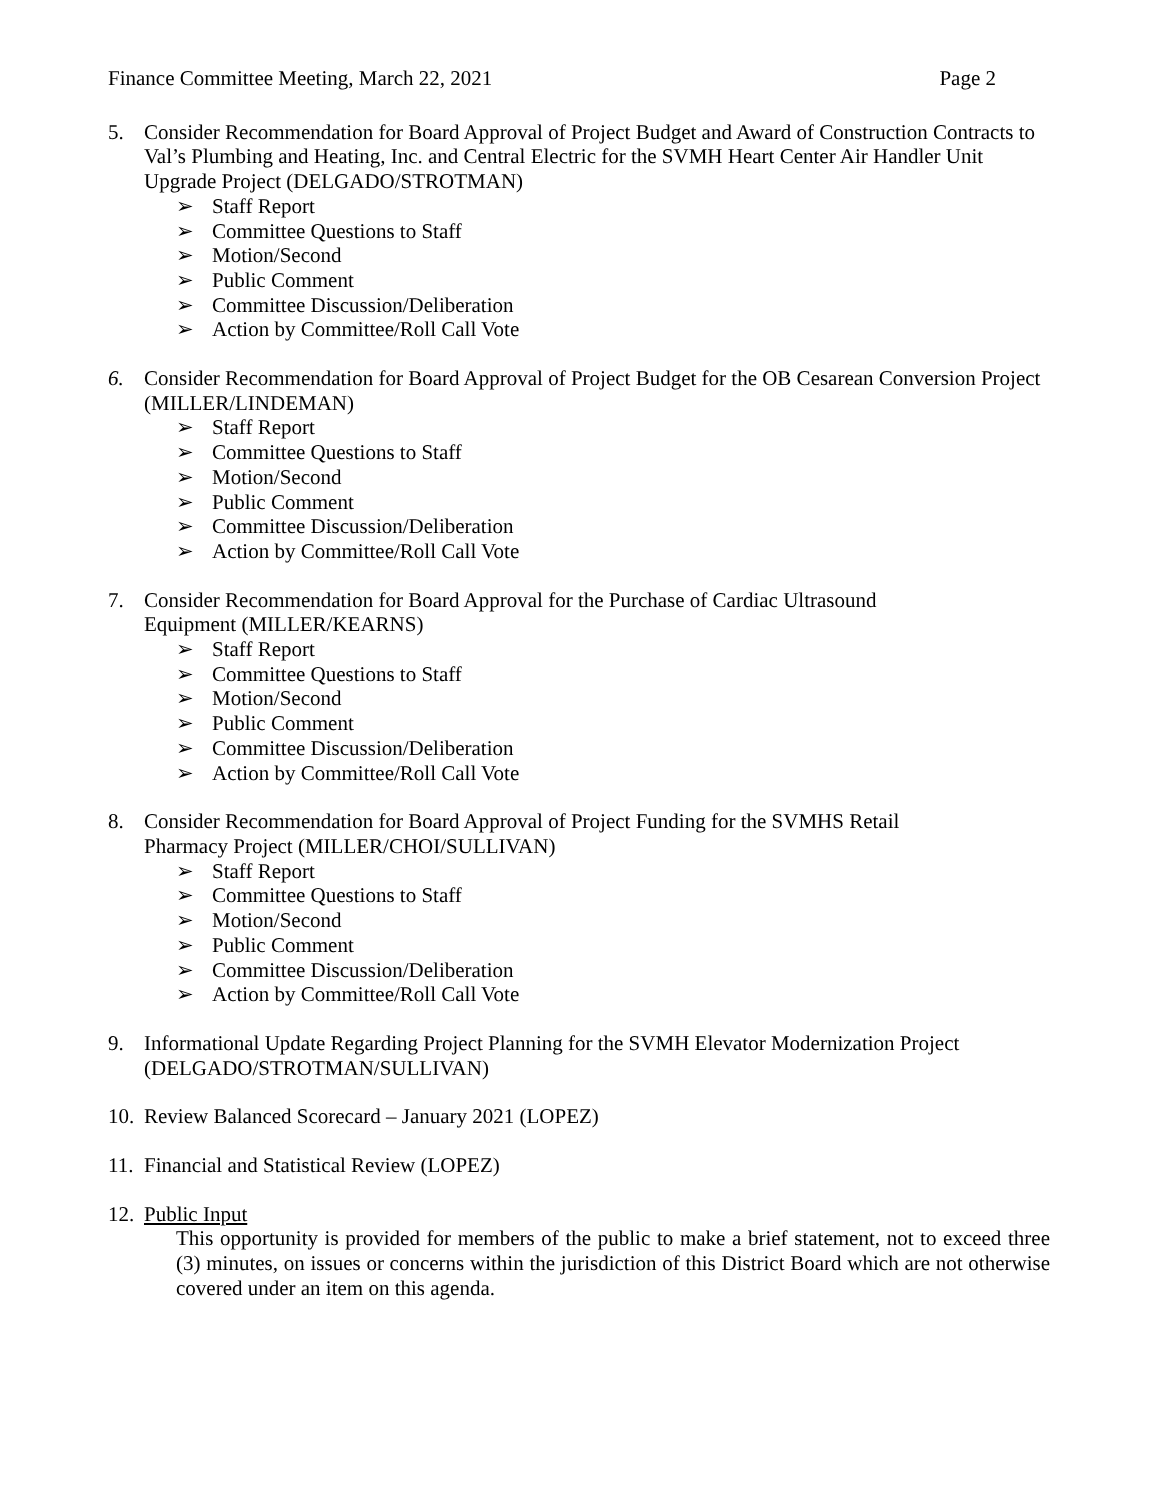Finance Committee Meeting, March 22, 2021 Page 2
5. Consider Recommendation for Board Approval of Project Budget and Award of Construction Contracts to Val’s Plumbing and Heating, Inc. and Central Electric for the SVMH Heart Center Air Handler Unit Upgrade Project (DELGADO/STROTMAN)
➢ Staff Report
➢ Committee Questions to Staff
➢ Motion/Second
➢ Public Comment
➢ Committee Discussion/Deliberation
➢ Action by Committee/Roll Call Vote
6. Consider Recommendation for Board Approval of Project Budget for the OB Cesarean Conversion Project (MILLER/LINDEMAN)
➢ Staff Report
➢ Committee Questions to Staff
➢ Motion/Second
➢ Public Comment
➢ Committee Discussion/Deliberation
➢ Action by Committee/Roll Call Vote
7. Consider Recommendation for Board Approval for the Purchase of Cardiac Ultrasound
Equipment (MILLER/KEARNS)
➢ Staff Report
➢ Committee Questions to Staff
➢ Motion/Second
➢ Public Comment
➢ Committee Discussion/Deliberation
➢ Action by Committee/Roll Call Vote
8. Consider Recommendation for Board Approval of Project Funding for the SVMHS Retail
Pharmacy Project (MILLER/CHOI/SULLIVAN)
➢ Staff Report
➢ Committee Questions to Staff
➢ Motion/Second
➢ Public Comment
➢ Committee Discussion/Deliberation
➢ Action by Committee/Roll Call Vote
9. Informational Update Regarding Project Planning for the SVMH Elevator Modernization Project (DELGADO/STROTMAN/SULLIVAN)
10.
Review Balanced Scorecard – January 2021 (LOPEZ)
11.
Financial and Statistical Review (LOPEZ)
12.
Public Input
This opportunity is provided for members of the public to make a brief statement, not to exceed three (3) minutes, on issues or concerns within the jurisdiction of this District Board which are not otherwise covered under an item on this agenda.